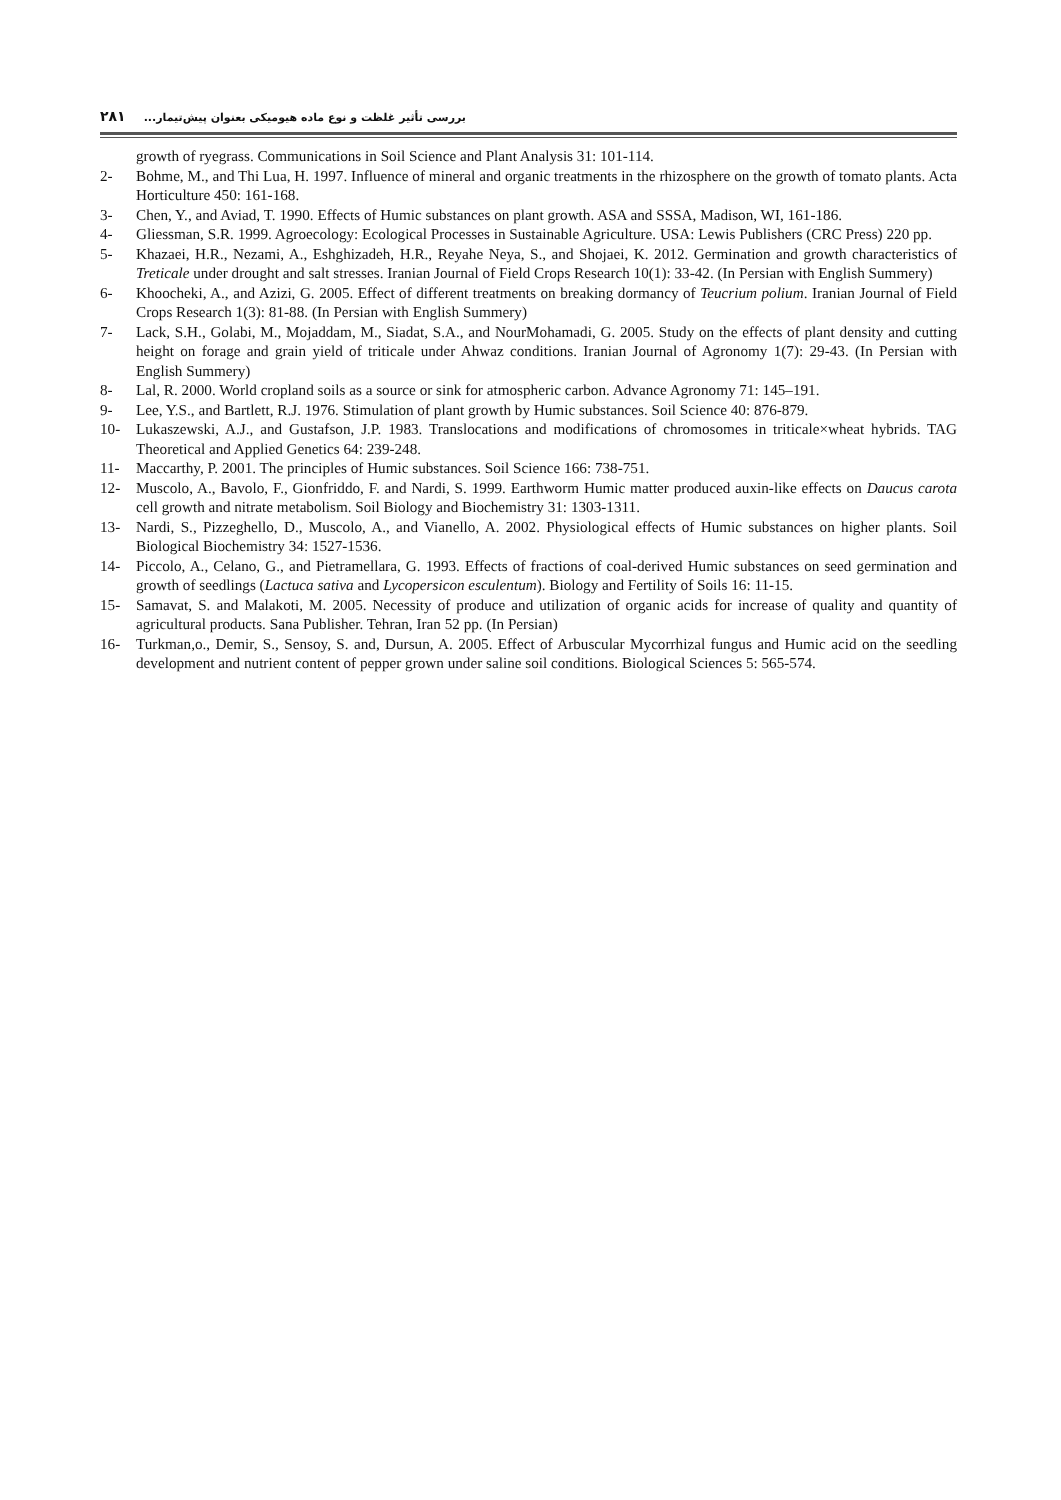بررسی تأثیر غلظت و نوع ماده هیومیکی بعنوان پیش‌تیمار... ۲۸۱
growth of ryegrass. Communications in Soil Science and Plant Analysis 31: 101-114.
2- Bohme, M., and Thi Lua, H. 1997. Influence of mineral and organic treatments in the rhizosphere on the growth of tomato plants. Acta Horticulture 450: 161-168.
3- Chen, Y., and Aviad, T. 1990. Effects of Humic substances on plant growth. ASA and SSSA, Madison, WI, 161-186.
4- Gliessman, S.R. 1999. Agroecology: Ecological Processes in Sustainable Agriculture. USA: Lewis Publishers (CRC Press) 220 pp.
5- Khazaei, H.R., Nezami, A., Eshghizadeh, H.R., Reyahe Neya, S., and Shojaei, K. 2012. Germination and growth characteristics of Treticale under drought and salt stresses. Iranian Journal of Field Crops Research 10(1): 33-42. (In Persian with English Summery)
6- Khoocheki, A., and Azizi, G. 2005. Effect of different treatments on breaking dormancy of Teucrium polium. Iranian Journal of Field Crops Research 1(3): 81-88. (In Persian with English Summery)
7- Lack, S.H., Golabi, M., Mojaddam, M., Siadat, S.A., and NourMohamadi, G. 2005. Study on the effects of plant density and cutting height on forage and grain yield of triticale under Ahwaz conditions. Iranian Journal of Agronomy 1(7): 29-43. (In Persian with English Summery)
8- Lal, R. 2000. World cropland soils as a source or sink for atmospheric carbon. Advance Agronomy 71: 145–191.
9- Lee, Y.S., and Bartlett, R.J. 1976. Stimulation of plant growth by Humic substances. Soil Science 40: 876-879.
10- Lukaszewski, A.J., and Gustafson, J.P. 1983. Translocations and modifications of chromosomes in triticale×wheat hybrids. TAG Theoretical and Applied Genetics 64: 239-248.
11- Maccarthy, P. 2001. The principles of Humic substances. Soil Science 166: 738-751.
12- Muscolo, A., Bavolo, F., Gionfriddo, F. and Nardi, S. 1999. Earthworm Humic matter produced auxin-like effects on Daucus carota cell growth and nitrate metabolism. Soil Biology and Biochemistry 31: 1303-1311.
13- Nardi, S., Pizzeghello, D., Muscolo, A., and Vianello, A. 2002. Physiological effects of Humic substances on higher plants. Soil Biological Biochemistry 34: 1527-1536.
14- Piccolo, A., Celano, G., and Pietramellara, G. 1993. Effects of fractions of coal-derived Humic substances on seed germination and growth of seedlings (Lactuca sativa and Lycopersicon esculentum). Biology and Fertility of Soils 16: 11-15.
15- Samavat, S. and Malakoti, M. 2005. Necessity of produce and utilization of organic acids for increase of quality and quantity of agricultural products. Sana Publisher. Tehran, Iran 52 pp. (In Persian)
16- Turkman,o., Demir, S., Sensoy, S. and, Dursun, A. 2005. Effect of Arbuscular Mycorrhizal fungus and Humic acid on the seedling development and nutrient content of pepper grown under saline soil conditions. Biological Sciences 5: 565-574.